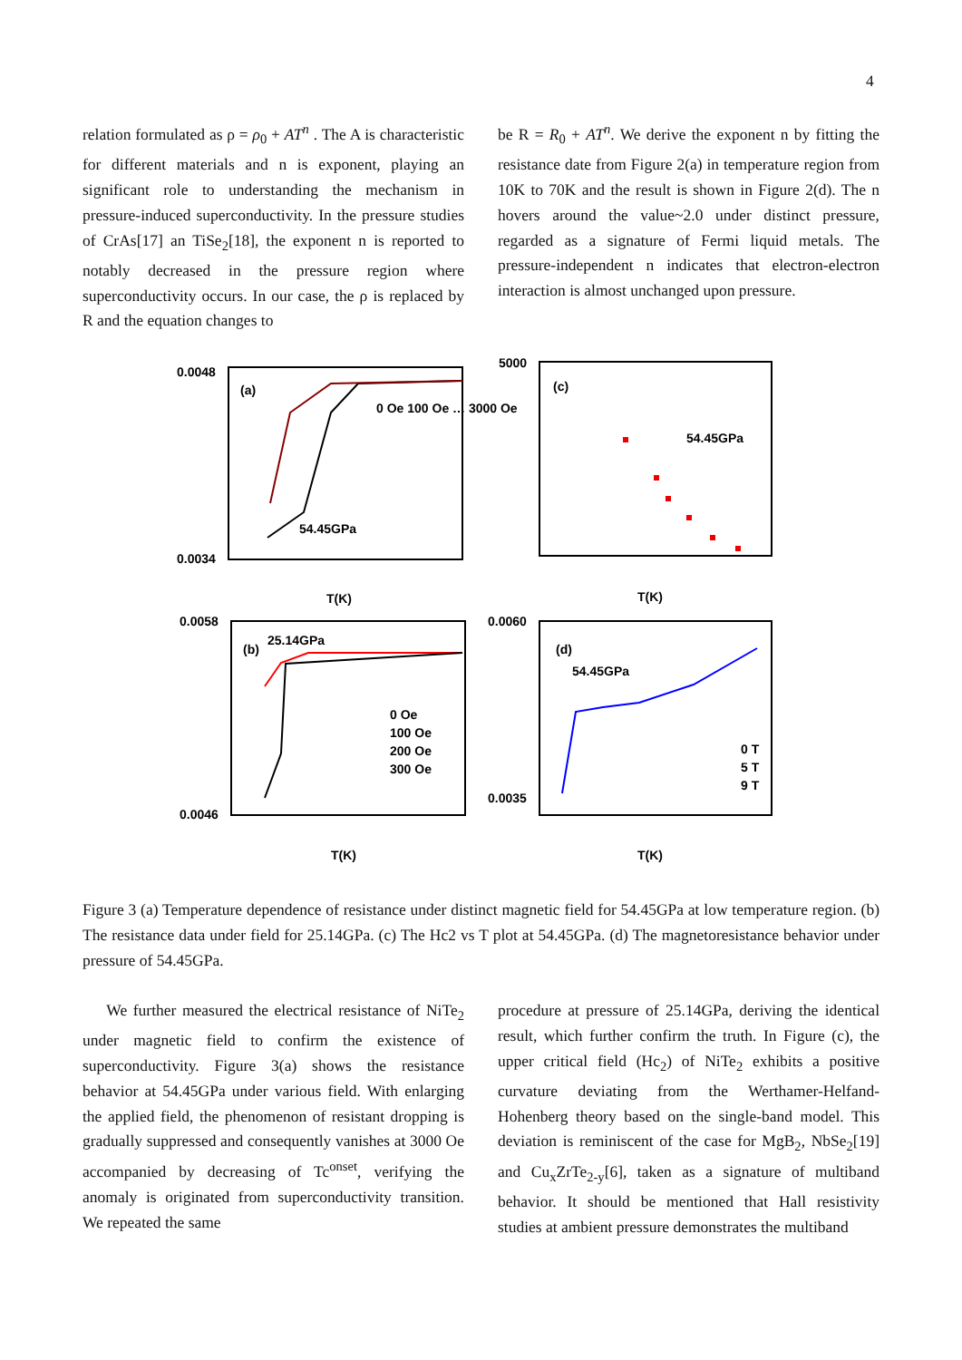4
relation formulated as ρ = ρ<sub>0</sub> + AT<sup>n</sup> . The A is characteristic for different materials and n is exponent, playing an significant role to understanding the mechanism in pressure-induced superconductivity. In the pressure studies of CrAs[17] an TiSe<sub>2</sub>[18], the exponent n is reported to notably decreased in the pressure region where superconductivity occurs. In our case, the ρ is replaced by R and the equation changes to
be R = R<sub>0</sub> + AT<sup>n</sup>. We derive the exponent n by fitting the resistance date from Figure 2(a) in temperature region from 10K to 70K and the result is shown in Figure 2(d). The n hovers around the value~2.0 under distinct pressure, regarded as a signature of Fermi liquid metals. The pressure-independent n indicates that electron-electron interaction is almost unchanged upon pressure.
0.0048
0.0034
(a)
54.45GPa
0 Oe 100 Oe … 3000 Oe
T(K)
5000
(c)
54.45GPa
T(K)
0.0058
0.0046
(b)
25.14GPa
0 Oe
100 Oe
200 Oe
300 Oe
T(K)
0.0060
0.0035
(d)
54.45GPa
0 T
5 T
9 T
T(K)
Figure 3 (a) Temperature dependence of resistance under distinct magnetic field for 54.45GPa at low temperature region. (b) The resistance data under field for 25.14GPa. (c) The Hc2 vs T plot at 54.45GPa. (d) The magnetoresistance behavior under pressure of 54.45GPa.
We further measured the electrical resistance of NiTe<sub>2</sub> under magnetic field to confirm the existence of superconductivity. Figure 3(a) shows the resistance behavior at 54.45GPa under various field. With enlarging the applied field, the phenomenon of resistant dropping is gradually suppressed and consequently vanishes at 3000 Oe accompanied by decreasing of Tc<sup>onset</sup>, verifying the anomaly is originated from superconductivity transition. We repeated the same
procedure at pressure of 25.14GPa, deriving the identical result, which further confirm the truth. In Figure (c), the upper critical field (Hc<sub>2</sub>) of NiTe<sub>2</sub> exhibits a positive curvature deviating from the Werthamer-Helfand-Hohenberg theory based on the single-band model. This deviation is reminiscent of the case for MgB<sub>2</sub>, NbSe<sub>2</sub>[19] and Cu<sub>x</sub>ZrTe<sub>2-y</sub>[6], taken as a signature of multiband behavior. It should be mentioned that Hall resistivity studies at ambient pressure demonstrates the multiband